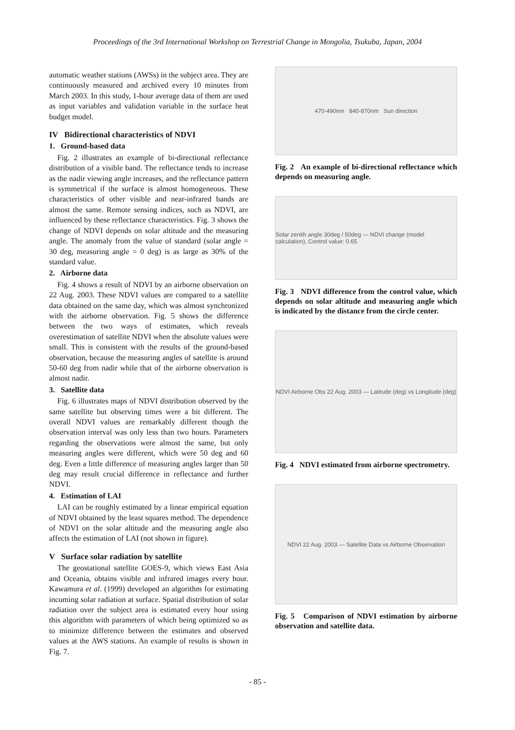Proceedings of the 3rd International Workshop on Terrestrial Change in Mongolia, Tsukuba, Japan, 2004
automatic weather stations (AWSs) in the subject area. They are continuously measured and archived every 10 minutes from March 2003. In this study, 1-hour average data of them are used as input variables and validation variable in the surface heat budget model.
IV Bidirectional characteristics of NDVI
1. Ground-based data
Fig. 2 illustrates an example of bi-directional reflectance distribution of a visible band. The reflectance tends to increase as the nadir viewing angle increases, and the reflectance pattern is symmetrical if the surface is almost homogeneous. These characteristics of other visible and near-infrared bands are almost the same. Remote sensing indices, such as NDVI, are influenced by these reflectance characteristics. Fig. 3 shows the change of NDVI depends on solar altitude and the measuring angle. The anomaly from the value of standard (solar angle = 30 deg, measuring angle = 0 deg) is as large as 30% of the standard value.
2. Airborne data
Fig. 4 shows a result of NDVI by an airborne observation on 22 Aug. 2003. These NDVI values are compared to a satellite data obtained on the same day, which was almost synchronized with the airborne observation. Fig. 5 shows the difference between the two ways of estimates, which reveals overestimation of satellite NDVI when the absolute values were small. This is consistent with the results of the ground-based observation, because the measuring angles of satellite is around 50-60 deg from nadir while that of the airborne observation is almost nadir.
3. Satellite data
Fig. 6 illustrates maps of NDVI distribution observed by the same satellite but observing times were a bit different. The overall NDVI values are remarkably different though the observation interval was only less than two hours. Parameters regarding the observations were almost the same, but only measuring angles were different, which were 50 deg and 60 deg. Even a little difference of measuring angles larger than 50 deg may result crucial difference in reflectance and further NDVI.
4. Estimation of LAI
LAI can be roughly estimated by a linear empirical equation of NDVI obtained by the least squares method. The dependence of NDVI on the solar altitude and the measuring angle also affects the estimation of LAI (not shown in figure).
V Surface solar radiation by satellite
The geostational satellite GOES-9, which views East Asia and Oceania, obtains visible and infrared images every hour. Kawamura et al. (1999) developed an algorithm for estimating incoming solar radiation at surface. Spatial distribution of solar radiation over the subject area is estimated every hour using this algorithm with parameters of which being optimized so as to minimize difference between the estimates and observed values at the AWS stations. An example of results is shown in Fig. 7.
470-490nm 840-870nm Sun direction
Fig. 2 An example of bi-directional reflectance which depends on measuring angle.
Solar zenith angle 30deg / 50deg — NDVI change (model calculation), Control value: 0.65
Fig. 3 NDVI difference from the control value, which depends on solar altitude and measuring angle which is indicated by the distance from the circle center.
NDVI Airborne Obs 22 Aug. 2003 — Latitude (deg) vs Longitude (deg)
Fig. 4 NDVI estimated from airborne spectrometry.
NDVI 22 Aug. 2003 — Satellite Data vs Airborne Observation
Fig. 5 Comparison of NDVI estimation by airborne observation and satellite data.
- 85 -